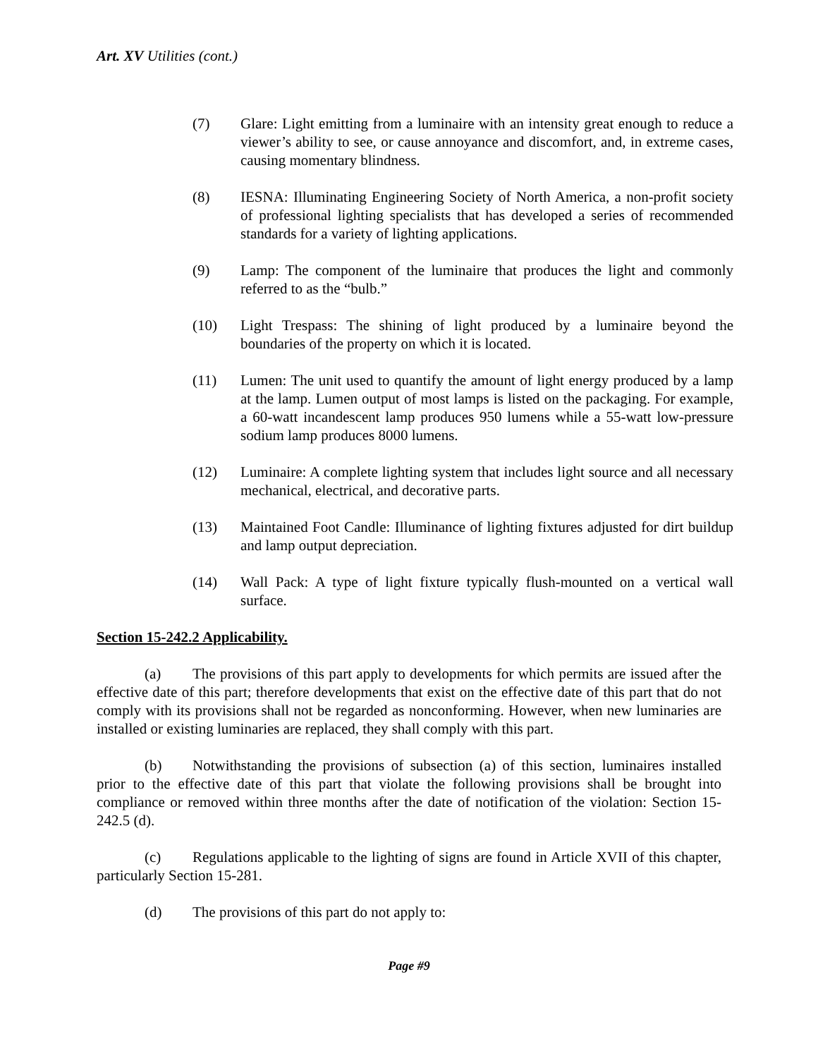Art. XV Utilities (cont.)
(7) Glare: Light emitting from a luminaire with an intensity great enough to reduce a viewer’s ability to see, or cause annoyance and discomfort, and, in extreme cases, causing momentary blindness.
(8) IESNA: Illuminating Engineering Society of North America, a non-profit society of professional lighting specialists that has developed a series of recommended standards for a variety of lighting applications.
(9) Lamp: The component of the luminaire that produces the light and commonly referred to as the “bulb.”
(10) Light Trespass: The shining of light produced by a luminaire beyond the boundaries of the property on which it is located.
(11) Lumen: The unit used to quantify the amount of light energy produced by a lamp at the lamp. Lumen output of most lamps is listed on the packaging. For example, a 60-watt incandescent lamp produces 950 lumens while a 55-watt low-pressure sodium lamp produces 8000 lumens.
(12) Luminaire: A complete lighting system that includes light source and all necessary mechanical, electrical, and decorative parts.
(13) Maintained Foot Candle: Illuminance of lighting fixtures adjusted for dirt buildup and lamp output depreciation.
(14) Wall Pack: A type of light fixture typically flush-mounted on a vertical wall surface.
Section 15-242.2 Applicability.
(a) The provisions of this part apply to developments for which permits are issued after the effective date of this part; therefore developments that exist on the effective date of this part that do not comply with its provisions shall not be regarded as nonconforming. However, when new luminaries are installed or existing luminaries are replaced, they shall comply with this part.
(b) Notwithstanding the provisions of subsection (a) of this section, luminaires installed prior to the effective date of this part that violate the following provisions shall be brought into compliance or removed within three months after the date of notification of the violation: Section 15-242.5 (d).
(c) Regulations applicable to the lighting of signs are found in Article XVII of this chapter, particularly Section 15-281.
(d) The provisions of this part do not apply to:
Page #9